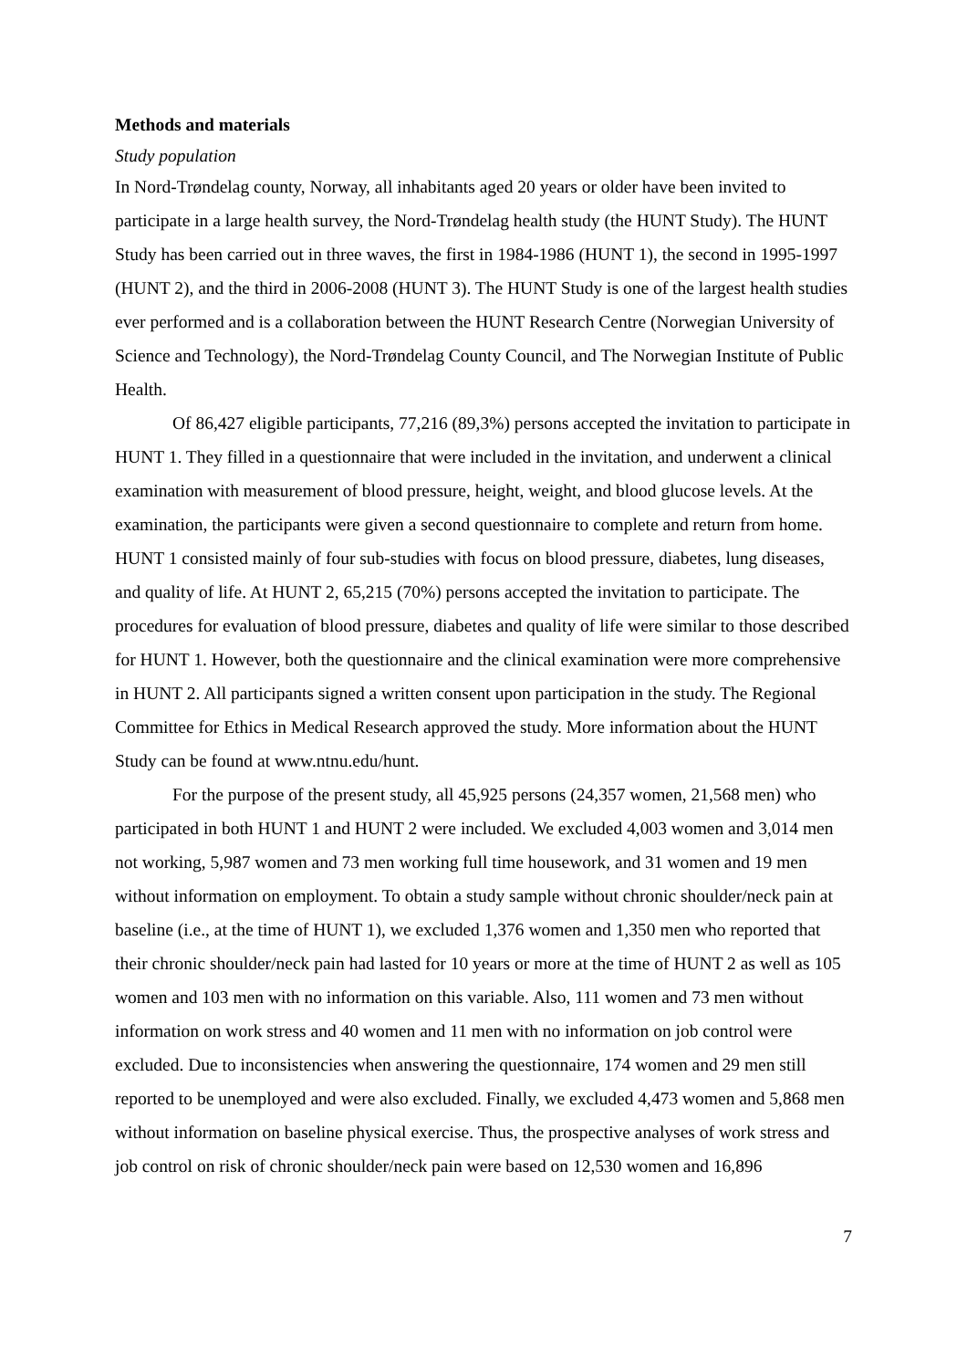Methods and materials
Study population
In Nord-Trøndelag county, Norway, all inhabitants aged 20 years or older have been invited to participate in a large health survey, the Nord-Trøndelag health study (the HUNT Study). The HUNT Study has been carried out in three waves, the first in 1984-1986 (HUNT 1), the second in 1995-1997 (HUNT 2), and the third in 2006-2008 (HUNT 3). The HUNT Study is one of the largest health studies ever performed and is a collaboration between the HUNT Research Centre (Norwegian University of Science and Technology), the Nord-Trøndelag County Council, and The Norwegian Institute of Public Health.
Of 86,427 eligible participants, 77,216 (89,3%) persons accepted the invitation to participate in HUNT 1. They filled in a questionnaire that were included in the invitation, and underwent a clinical examination with measurement of blood pressure, height, weight, and blood glucose levels. At the examination, the participants were given a second questionnaire to complete and return from home. HUNT 1 consisted mainly of four sub-studies with focus on blood pressure, diabetes, lung diseases, and quality of life. At HUNT 2, 65,215 (70%) persons accepted the invitation to participate. The procedures for evaluation of blood pressure, diabetes and quality of life were similar to those described for HUNT 1. However, both the questionnaire and the clinical examination were more comprehensive in HUNT 2. All participants signed a written consent upon participation in the study. The Regional Committee for Ethics in Medical Research approved the study. More information about the HUNT Study can be found at www.ntnu.edu/hunt.
For the purpose of the present study, all 45,925 persons (24,357 women, 21,568 men) who participated in both HUNT 1 and HUNT 2 were included. We excluded 4,003 women and 3,014 men not working, 5,987 women and 73 men working full time housework, and 31 women and 19 men without information on employment. To obtain a study sample without chronic shoulder/neck pain at baseline (i.e., at the time of HUNT 1), we excluded 1,376 women and 1,350 men who reported that their chronic shoulder/neck pain had lasted for 10 years or more at the time of HUNT 2 as well as 105 women and 103 men with no information on this variable. Also, 111 women and 73 men without information on work stress and 40 women and 11 men with no information on job control were excluded. Due to inconsistencies when answering the questionnaire, 174 women and 29 men still reported to be unemployed and were also excluded. Finally, we excluded 4,473 women and 5,868 men without information on baseline physical exercise. Thus, the prospective analyses of work stress and job control on risk of chronic shoulder/neck pain were based on 12,530 women and 16,896
7